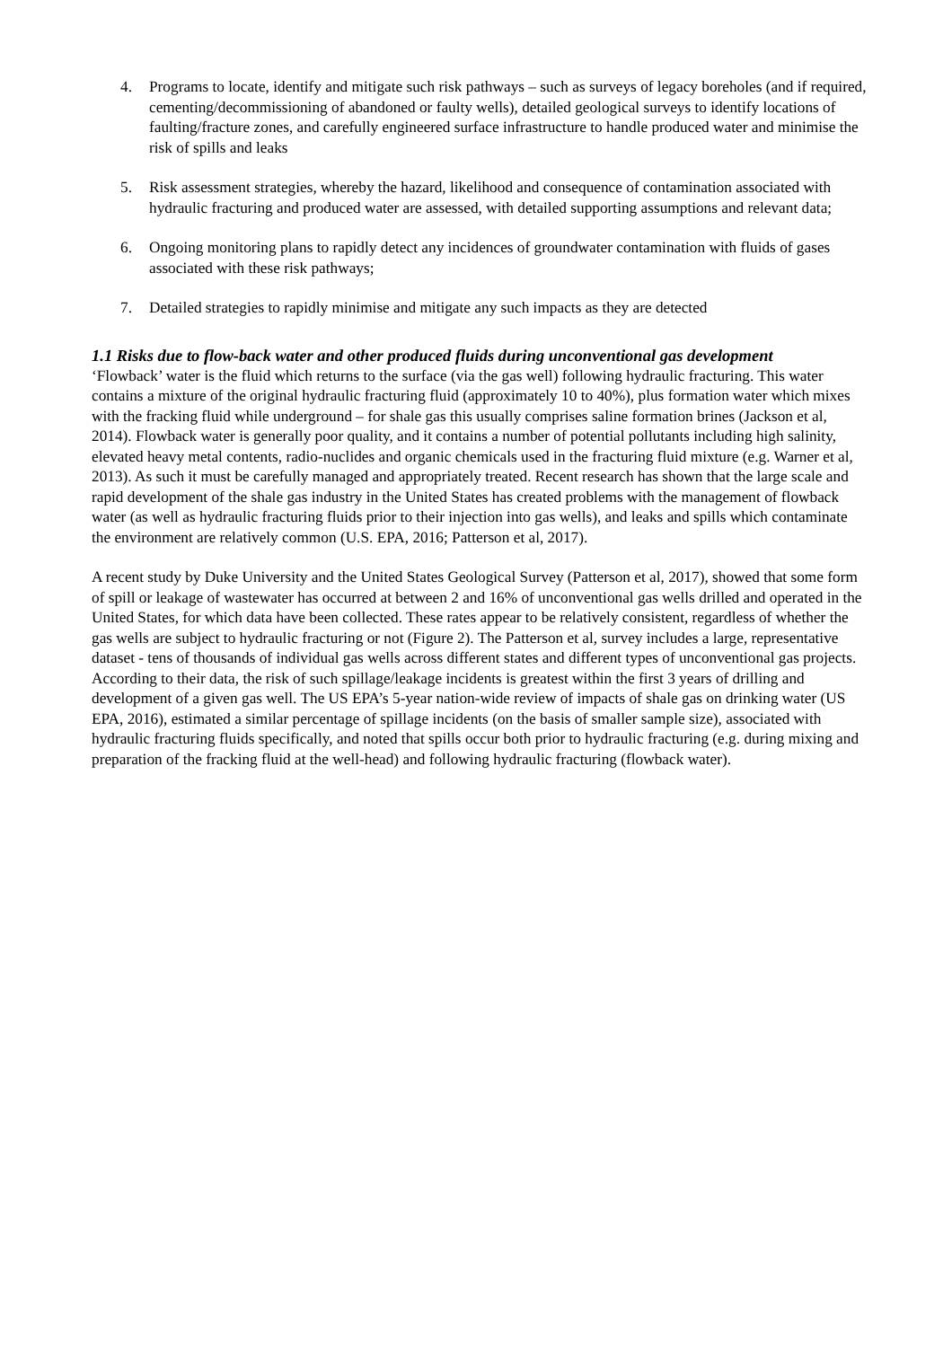4. Programs to locate, identify and mitigate such risk pathways – such as surveys of legacy boreholes (and if required, cementing/decommissioning of abandoned or faulty wells), detailed geological surveys to identify locations of faulting/fracture zones, and carefully engineered surface infrastructure to handle produced water and minimise the risk of spills and leaks
5. Risk assessment strategies, whereby the hazard, likelihood and consequence of contamination associated with hydraulic fracturing and produced water are assessed, with detailed supporting assumptions and relevant data;
6. Ongoing monitoring plans to rapidly detect any incidences of groundwater contamination with fluids of gases associated with these risk pathways;
7. Detailed strategies to rapidly minimise and mitigate any such impacts as they are detected
1.1 Risks due to flow-back water and other produced fluids during unconventional gas development
‘Flowback’ water is the fluid which returns to the surface (via the gas well) following hydraulic fracturing. This water contains a mixture of the original hydraulic fracturing fluid (approximately 10 to 40%), plus formation water which mixes with the fracking fluid while underground – for shale gas this usually comprises saline formation brines (Jackson et al, 2014). Flowback water is generally poor quality, and it contains a number of potential pollutants including high salinity, elevated heavy metal contents, radio-nuclides and organic chemicals used in the fracturing fluid mixture (e.g. Warner et al, 2013). As such it must be carefully managed and appropriately treated. Recent research has shown that the large scale and rapid development of the shale gas industry in the United States has created problems with the management of flowback water (as well as hydraulic fracturing fluids prior to their injection into gas wells), and leaks and spills which contaminate the environment are relatively common (U.S. EPA, 2016; Patterson et al, 2017).
A recent study by Duke University and the United States Geological Survey (Patterson et al, 2017), showed that some form of spill or leakage of wastewater has occurred at between 2 and 16% of unconventional gas wells drilled and operated in the United States, for which data have been collected. These rates appear to be relatively consistent, regardless of whether the gas wells are subject to hydraulic fracturing or not (Figure 2). The Patterson et al, survey includes a large, representative dataset - tens of thousands of individual gas wells across different states and different types of unconventional gas projects. According to their data, the risk of such spillage/leakage incidents is greatest within the first 3 years of drilling and development of a given gas well. The US EPA’s 5-year nation-wide review of impacts of shale gas on drinking water (US EPA, 2016), estimated a similar percentage of spillage incidents (on the basis of smaller sample size), associated with hydraulic fracturing fluids specifically, and noted that spills occur both prior to hydraulic fracturing (e.g. during mixing and preparation of the fracking fluid at the well-head) and following hydraulic fracturing (flowback water).